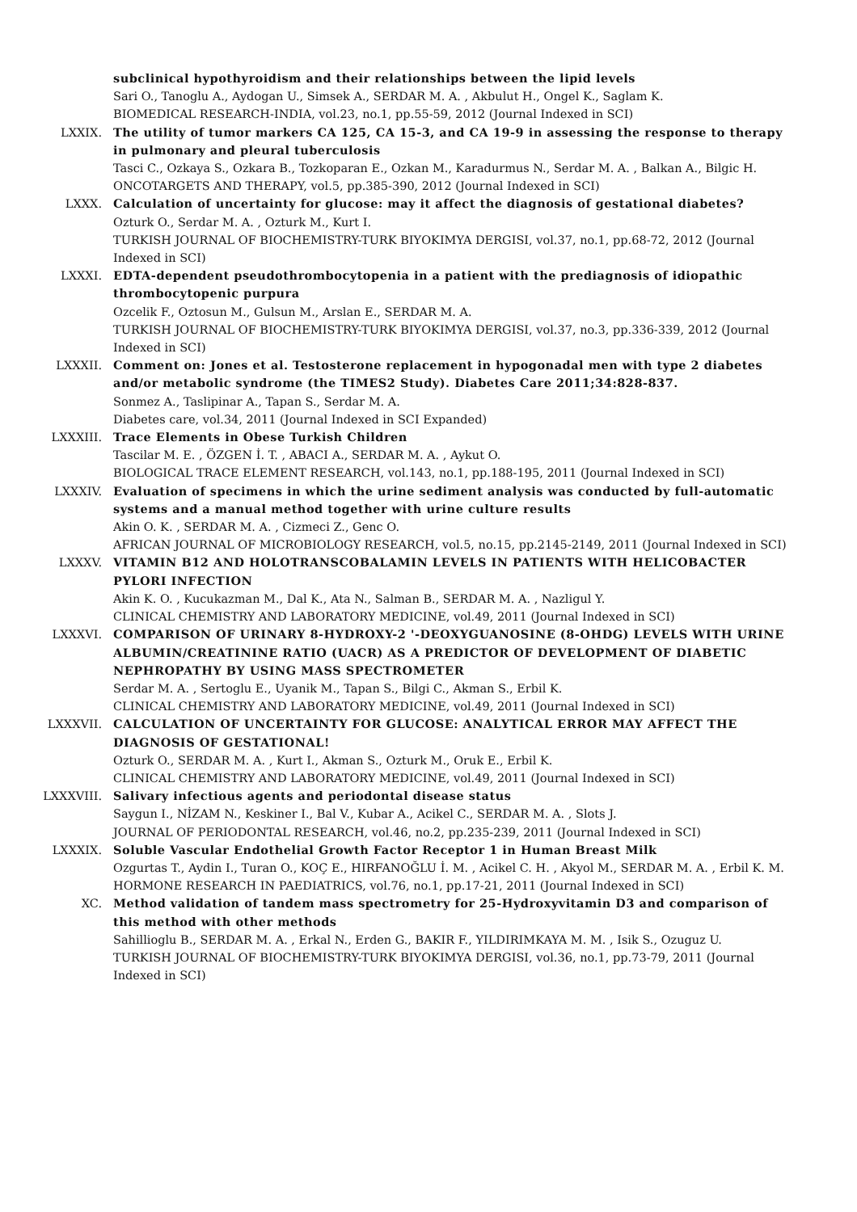subclinical hypothyroidism and their relationships between the lipid levels
Sari O., Tanoglu A., Aydogan U., Simsek A., SERDAR M. A. , Akbulut H., Ongel K., Saglam K.
BIOMEDICAL RESEARCH-INDIA, vol.23, no.1, pp.55-59, 2012 (Journal Indexed in SCI)
LXXIX. The utility of tumor markers CA 125, CA 15-3, and CA 19-9 in assessing the response to therapy in pulmonary and pleural tuberculosis
Tasci C., Ozkaya S., Ozkara B., Tozkoparan E., Ozkan M., Karadurmus N., Serdar M. A. , Balkan A., Bilgic H.
ONCOTARGETS AND THERAPY, vol.5, pp.385-390, 2012 (Journal Indexed in SCI)
LXXX. Calculation of uncertainty for glucose: may it affect the diagnosis of gestational diabetes?
Ozturk O., Serdar M. A. , Ozturk M., Kurt I.
TURKISH JOURNAL OF BIOCHEMISTRY-TURK BIYOKIMYA DERGISI, vol.37, no.1, pp.68-72, 2012 (Journal Indexed in SCI)
LXXXI. EDTA-dependent pseudothrombocytopenia in a patient with the prediagnosis of idiopathic thrombocytopenic purpura
Ozcelik F., Oztosun M., Gulsun M., Arslan E., SERDAR M. A.
TURKISH JOURNAL OF BIOCHEMISTRY-TURK BIYOKIMYA DERGISI, vol.37, no.3, pp.336-339, 2012 (Journal Indexed in SCI)
LXXXII. Comment on: Jones et al. Testosterone replacement in hypogonadal men with type 2 diabetes and/or metabolic syndrome (the TIMES2 Study). Diabetes Care 2011;34:828-837.
Sonmez A., Taslipinar A., Tapan S., Serdar M. A.
Diabetes care, vol.34, 2011 (Journal Indexed in SCI Expanded)
LXXXIII. Trace Elements in Obese Turkish Children
Tascilar M. E. , ÖZGEN İ. T. , ABACI A., SERDAR M. A. , Aykut O.
BIOLOGICAL TRACE ELEMENT RESEARCH, vol.143, no.1, pp.188-195, 2011 (Journal Indexed in SCI)
LXXXIV. Evaluation of specimens in which the urine sediment analysis was conducted by full-automatic systems and a manual method together with urine culture results
Akin O. K. , SERDAR M. A. , Cizmeci Z., Genc O.
AFRICAN JOURNAL OF MICROBIOLOGY RESEARCH, vol.5, no.15, pp.2145-2149, 2011 (Journal Indexed in SCI)
LXXXV. VITAMIN B12 AND HOLOTRANSCOBALAMIN LEVELS IN PATIENTS WITH HELICOBACTER PYLORI INFECTION
Akin K. O. , Kucukazman M., Dal K., Ata N., Salman B., SERDAR M. A. , Nazligul Y.
CLINICAL CHEMISTRY AND LABORATORY MEDICINE, vol.49, 2011 (Journal Indexed in SCI)
LXXXVI. COMPARISON OF URINARY 8-HYDROXY-2 '-DEOXYGUANOSINE (8-OHDG) LEVELS WITH URINE ALBUMIN/CREATININE RATIO (UACR) AS A PREDICTOR OF DEVELOPMENT OF DIABETIC NEPHROPATHY BY USING MASS SPECTROMETER
Serdar M. A. , Sertoglu E., Uyanik M., Tapan S., Bilgi C., Akman S., Erbil K.
CLINICAL CHEMISTRY AND LABORATORY MEDICINE, vol.49, 2011 (Journal Indexed in SCI)
LXXXVII. CALCULATION OF UNCERTAINTY FOR GLUCOSE: ANALYTICAL ERROR MAY AFFECT THE DIAGNOSIS OF GESTATIONAL!
Ozturk O., SERDAR M. A. , Kurt I., Akman S., Ozturk M., Oruk E., Erbil K.
CLINICAL CHEMISTRY AND LABORATORY MEDICINE, vol.49, 2011 (Journal Indexed in SCI)
LXXXVIII. Salivary infectious agents and periodontal disease status
Saygun I., NİZAM N., Keskiner I., Bal V., Kubar A., Acikel C., SERDAR M. A. , Slots J.
JOURNAL OF PERIODONTAL RESEARCH, vol.46, no.2, pp.235-239, 2011 (Journal Indexed in SCI)
LXXXIX. Soluble Vascular Endothelial Growth Factor Receptor 1 in Human Breast Milk
Ozgurtas T., Aydin I., Turan O., KOÇ E., HIRFANOĞLU İ. M. , Acikel C. H. , Akyol M., SERDAR M. A. , Erbil K. M.
HORMONE RESEARCH IN PAEDIATRICS, vol.76, no.1, pp.17-21, 2011 (Journal Indexed in SCI)
XC. Method validation of tandem mass spectrometry for 25-Hydroxyvitamin D3 and comparison of this method with other methods
Sahillioglu B., SERDAR M. A. , Erkal N., Erden G., BAKIR F., YILDIRIMKAYA M. M. , Isik S., Ozuguz U.
TURKISH JOURNAL OF BIOCHEMISTRY-TURK BIYOKIMYA DERGISI, vol.36, no.1, pp.73-79, 2011 (Journal Indexed in SCI)